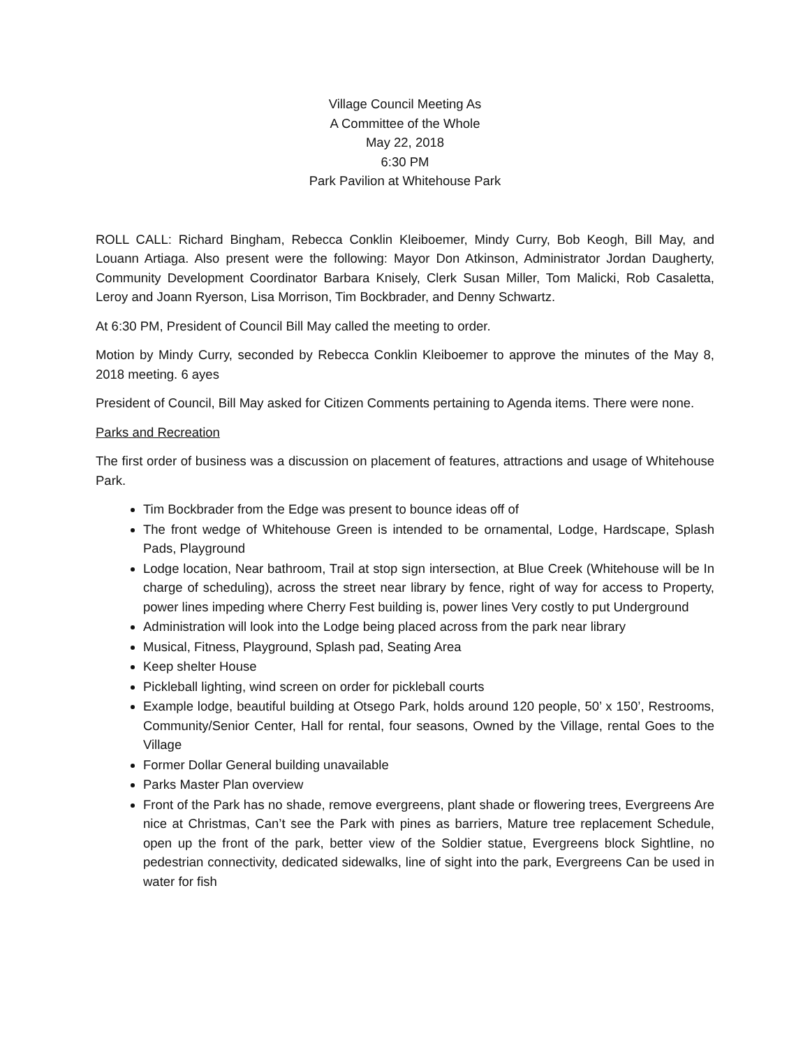Village Council Meeting As
A Committee of the Whole
May 22, 2018
6:30 PM
Park Pavilion at Whitehouse Park
ROLL CALL: Richard Bingham, Rebecca Conklin Kleiboemer, Mindy Curry, Bob Keogh, Bill May, and Louann Artiaga. Also present were the following: Mayor Don Atkinson, Administrator Jordan Daugherty, Community Development Coordinator Barbara Knisely, Clerk Susan Miller, Tom Malicki, Rob Casaletta, Leroy and Joann Ryerson, Lisa Morrison, Tim Bockbrader, and Denny Schwartz.
At 6:30 PM, President of Council Bill May called the meeting to order.
Motion by Mindy Curry, seconded by Rebecca Conklin Kleiboemer to approve the minutes of the May 8, 2018 meeting. 6 ayes
President of Council, Bill May asked for Citizen Comments pertaining to Agenda items. There were none.
Parks and Recreation
The first order of business was a discussion on placement of features, attractions and usage of Whitehouse Park.
Tim Bockbrader from the Edge was present to bounce ideas off of
The front wedge of Whitehouse Green is intended to be ornamental, Lodge, Hardscape, Splash Pads, Playground
Lodge location, Near bathroom, Trail at stop sign intersection, at Blue Creek (Whitehouse will be In charge of scheduling), across the street near library by fence, right of way for access to Property, power lines impeding where Cherry Fest building is, power lines Very costly to put Underground
Administration will look into the Lodge being placed across from the park near library
Musical, Fitness, Playground, Splash pad, Seating Area
Keep shelter House
Pickleball lighting, wind screen on order for pickleball courts
Example lodge, beautiful building at Otsego Park, holds around 120 people, 50’ x 150’, Restrooms, Community/Senior Center, Hall for rental, four seasons, Owned by the Village, rental Goes to the Village
Former Dollar General building unavailable
Parks Master Plan overview
Front of the Park has no shade, remove evergreens, plant shade or flowering trees, Evergreens Are nice at Christmas, Can’t see the Park with pines as barriers, Mature tree replacement Schedule, open up the front of the park, better view of the Soldier statue, Evergreens block Sightline, no pedestrian connectivity, dedicated sidewalks, line of sight into the park, Evergreens Can be used in water for fish